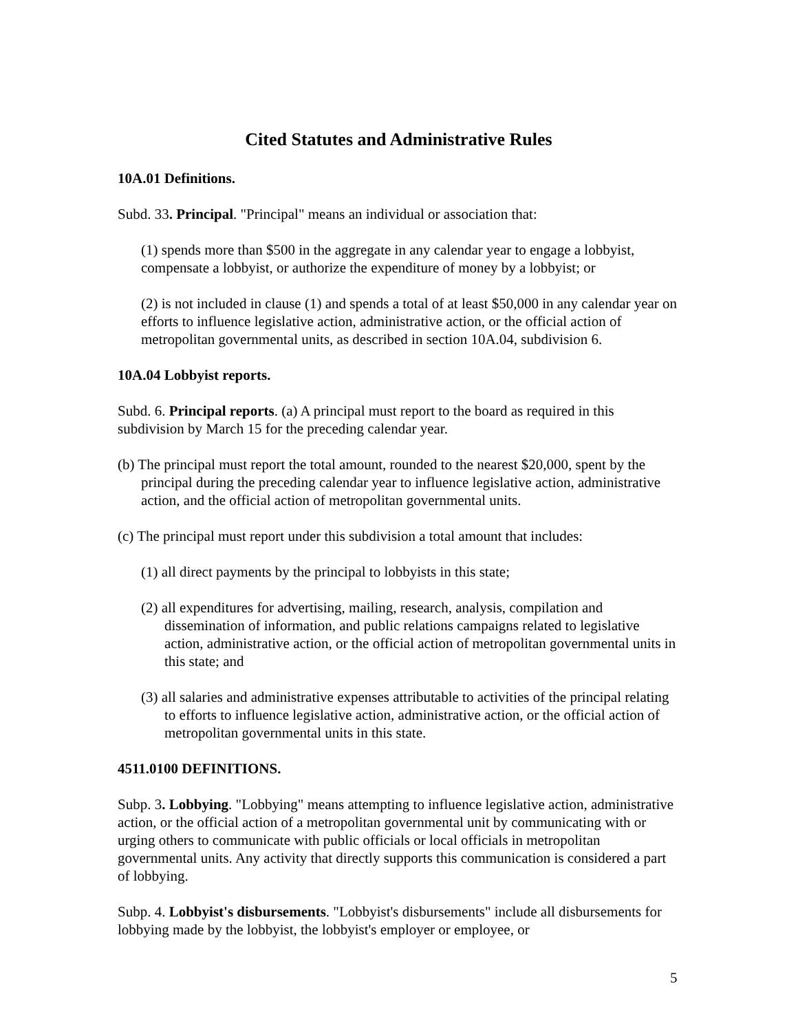Cited Statutes and Administrative Rules
10A.01 Definitions.
Subd. 33. Principal. "Principal" means an individual or association that:
(1) spends more than $500 in the aggregate in any calendar year to engage a lobbyist, compensate a lobbyist, or authorize the expenditure of money by a lobbyist; or
(2) is not included in clause (1) and spends a total of at least $50,000 in any calendar year on efforts to influence legislative action, administrative action, or the official action of metropolitan governmental units, as described in section 10A.04, subdivision 6.
10A.04 Lobbyist reports.
Subd. 6. Principal reports. (a) A principal must report to the board as required in this subdivision by March 15 for the preceding calendar year.
(b) The principal must report the total amount, rounded to the nearest $20,000, spent by the principal during the preceding calendar year to influence legislative action, administrative action, and the official action of metropolitan governmental units.
(c) The principal must report under this subdivision a total amount that includes:
(1) all direct payments by the principal to lobbyists in this state;
(2) all expenditures for advertising, mailing, research, analysis, compilation and dissemination of information, and public relations campaigns related to legislative action, administrative action, or the official action of metropolitan governmental units in this state; and
(3) all salaries and administrative expenses attributable to activities of the principal relating to efforts to influence legislative action, administrative action, or the official action of metropolitan governmental units in this state.
4511.0100 DEFINITIONS.
Subp. 3. Lobbying. "Lobbying" means attempting to influence legislative action, administrative action, or the official action of a metropolitan governmental unit by communicating with or urging others to communicate with public officials or local officials in metropolitan governmental units. Any activity that directly supports this communication is considered a part of lobbying.
Subp. 4. Lobbyist's disbursements. "Lobbyist's disbursements" include all disbursements for lobbying made by the lobbyist, the lobbyist's employer or employee, or
5